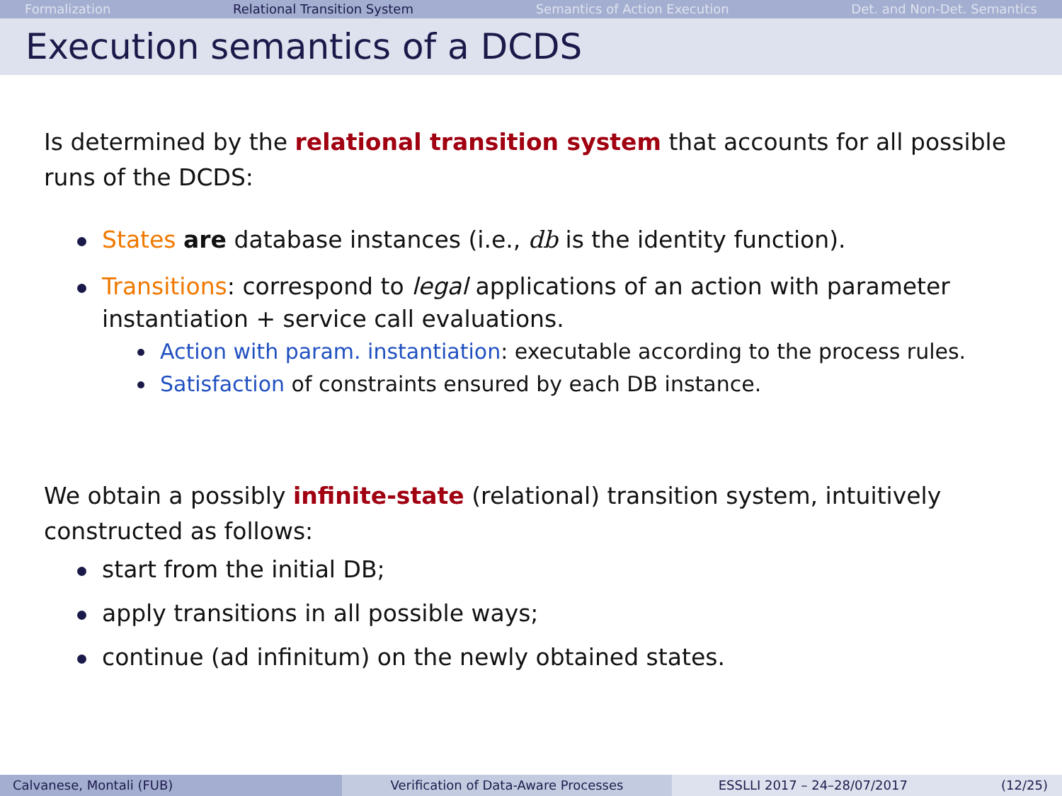Formalization Relational Transition System Semantics of Action Execution Det. and Non-Det. Semantics
Execution semantics of a DCDS
Is determined by the relational transition system that accounts for all possible runs of the DCDS:
States are database instances (i.e., db is the identity function).
Transitions: correspond to legal applications of an action with parameter instantiation + service call evaluations.
Action with param. instantiation: executable according to the process rules.
Satisfaction of constraints ensured by each DB instance.
We obtain a possibly infinite-state (relational) transition system, intuitively constructed as follows:
start from the initial DB;
apply transitions in all possible ways;
continue (ad infinitum) on the newly obtained states.
Calvanese, Montali (FUB) Verification of Data-Aware Processes
ESSLLI 2017 – 24–28/07/2017 (12/25)